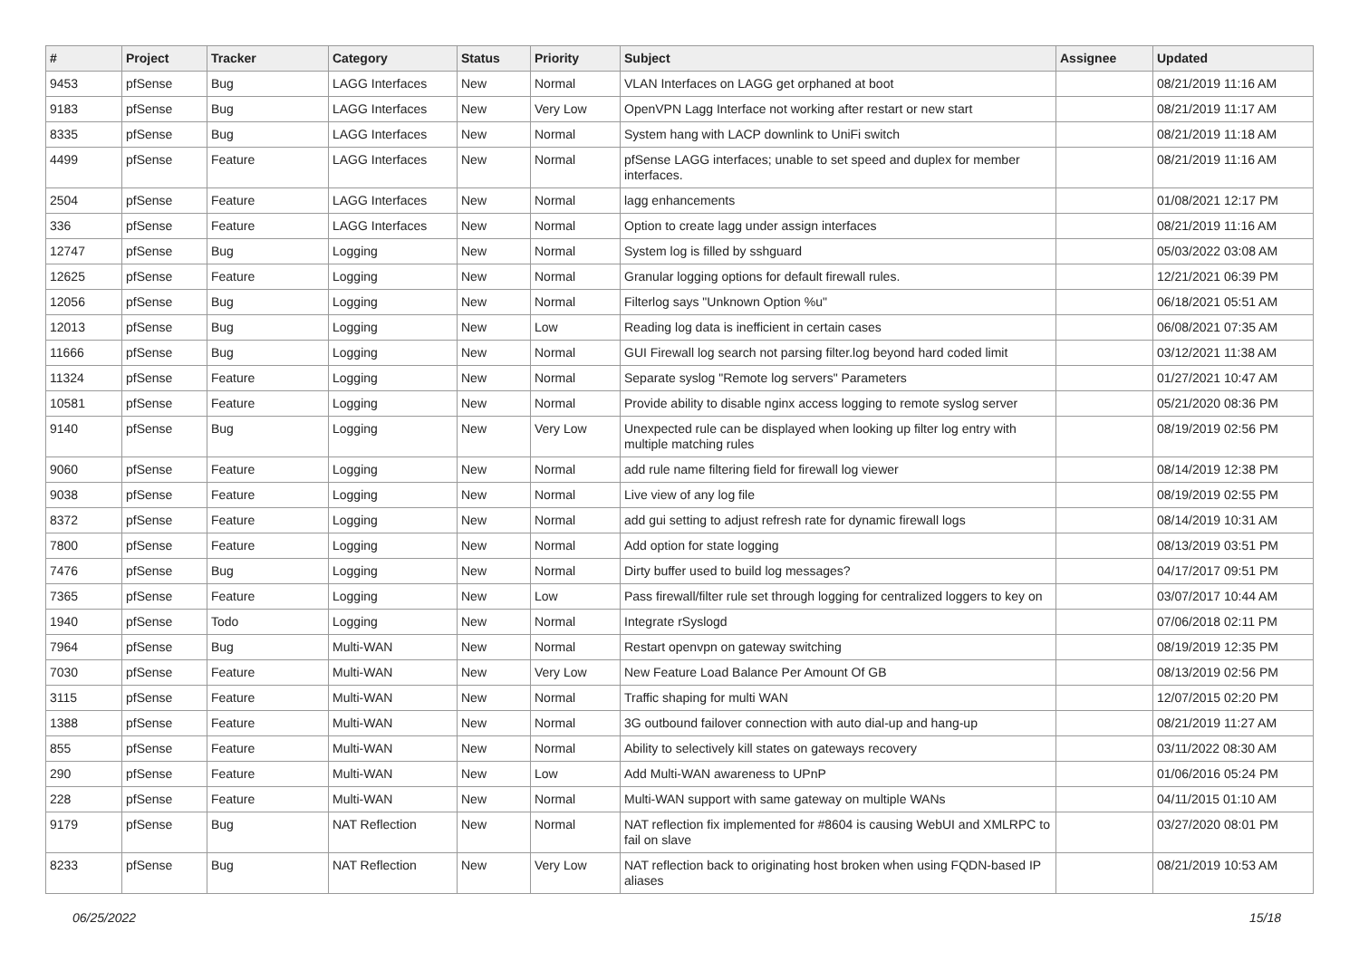| # | Project | Tracker | Category | Status | Priority | Subject | Assignee | Updated |
| --- | --- | --- | --- | --- | --- | --- | --- | --- |
| 9453 | pfSense | Bug | LAGG Interfaces | New | Normal | VLAN Interfaces on LAGG get orphaned at boot | | 08/21/2019 11:16 AM |
| 9183 | pfSense | Bug | LAGG Interfaces | New | Very Low | OpenVPN Lagg Interface not working after restart or new start | | 08/21/2019 11:17 AM |
| 8335 | pfSense | Bug | LAGG Interfaces | New | Normal | System hang with LACP downlink to UniFi switch | | 08/21/2019 11:18 AM |
| 4499 | pfSense | Feature | LAGG Interfaces | New | Normal | pfSense LAGG interfaces; unable to set speed and duplex for member interfaces. | | 08/21/2019 11:16 AM |
| 2504 | pfSense | Feature | LAGG Interfaces | New | Normal | lagg enhancements | | 01/08/2021 12:17 PM |
| 336 | pfSense | Feature | LAGG Interfaces | New | Normal | Option to create lagg under assign interfaces | | 08/21/2019 11:16 AM |
| 12747 | pfSense | Bug | Logging | New | Normal | System log is filled by sshguard | | 05/03/2022 03:08 AM |
| 12625 | pfSense | Feature | Logging | New | Normal | Granular logging options for default firewall rules. | | 12/21/2021 06:39 PM |
| 12056 | pfSense | Bug | Logging | New | Normal | Filterlog says "Unknown Option %u" | | 06/18/2021 05:51 AM |
| 12013 | pfSense | Bug | Logging | New | Low | Reading log data is inefficient in certain cases | | 06/08/2021 07:35 AM |
| 11666 | pfSense | Bug | Logging | New | Normal | GUI Firewall log search not parsing filter.log beyond hard coded limit | | 03/12/2021 11:38 AM |
| 11324 | pfSense | Feature | Logging | New | Normal | Separate syslog "Remote log servers" Parameters | | 01/27/2021 10:47 AM |
| 10581 | pfSense | Feature | Logging | New | Normal | Provide ability to disable nginx access logging to remote syslog server | | 05/21/2020 08:36 PM |
| 9140 | pfSense | Bug | Logging | New | Very Low | Unexpected rule can be displayed when looking up filter log entry with multiple matching rules | | 08/19/2019 02:56 PM |
| 9060 | pfSense | Feature | Logging | New | Normal | add rule name filtering field for firewall log viewer | | 08/14/2019 12:38 PM |
| 9038 | pfSense | Feature | Logging | New | Normal | Live view of any log file | | 08/19/2019 02:55 PM |
| 8372 | pfSense | Feature | Logging | New | Normal | add gui setting to adjust refresh rate for dynamic firewall logs | | 08/14/2019 10:31 AM |
| 7800 | pfSense | Feature | Logging | New | Normal | Add option for state logging | | 08/13/2019 03:51 PM |
| 7476 | pfSense | Bug | Logging | New | Normal | Dirty buffer used to build log messages? | | 04/17/2017 09:51 PM |
| 7365 | pfSense | Feature | Logging | New | Low | Pass firewall/filter rule set through logging for centralized loggers to key on | | 03/07/2017 10:44 AM |
| 1940 | pfSense | Todo | Logging | New | Normal | Integrate rSyslogd | | 07/06/2018 02:11 PM |
| 7964 | pfSense | Bug | Multi-WAN | New | Normal | Restart openvpn on gateway switching | | 08/19/2019 12:35 PM |
| 7030 | pfSense | Feature | Multi-WAN | New | Very Low | New Feature Load Balance Per Amount Of GB | | 08/13/2019 02:56 PM |
| 3115 | pfSense | Feature | Multi-WAN | New | Normal | Traffic shaping for multi WAN | | 12/07/2015 02:20 PM |
| 1388 | pfSense | Feature | Multi-WAN | New | Normal | 3G outbound failover connection with auto dial-up and hang-up | | 08/21/2019 11:27 AM |
| 855 | pfSense | Feature | Multi-WAN | New | Normal | Ability to selectively kill states on gateways recovery | | 03/11/2022 08:30 AM |
| 290 | pfSense | Feature | Multi-WAN | New | Low | Add Multi-WAN awareness to UPnP | | 01/06/2016 05:24 PM |
| 228 | pfSense | Feature | Multi-WAN | New | Normal | Multi-WAN support with same gateway on multiple WANs | | 04/11/2015 01:10 AM |
| 9179 | pfSense | Bug | NAT Reflection | New | Normal | NAT reflection fix implemented for #8604 is causing WebUI and XMLRPC to fail on slave | | 03/27/2020 08:01 PM |
| 8233 | pfSense | Bug | NAT Reflection | New | Very Low | NAT reflection back to originating host broken when using FQDN-based IP aliases | | 08/21/2019 10:53 AM |
06/25/2022 15/18